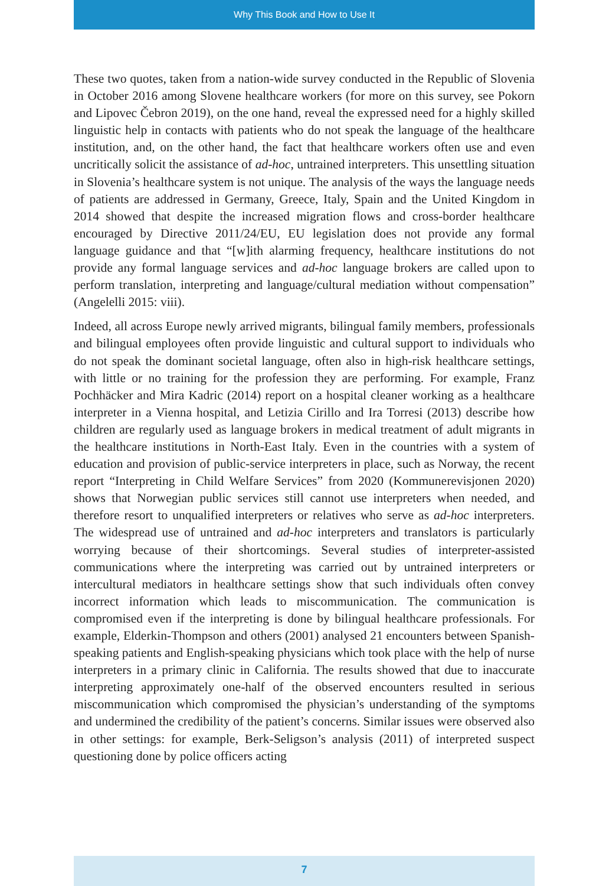Why This Book and How to Use It
These two quotes, taken from a nation-wide survey conducted in the Republic of Slovenia in October 2016 among Slovene healthcare workers (for more on this survey, see Pokorn and Lipovec Čebron 2019), on the one hand, reveal the expressed need for a highly skilled linguistic help in contacts with patients who do not speak the language of the healthcare institution, and, on the other hand, the fact that healthcare workers often use and even uncritically solicit the assistance of ad-hoc, untrained interpreters. This unsettling situation in Slovenia’s healthcare system is not unique. The analysis of the ways the language needs of patients are addressed in Germany, Greece, Italy, Spain and the United Kingdom in 2014 showed that despite the increased migration flows and cross-border healthcare encouraged by Directive 2011/24/EU, EU legislation does not provide any formal language guidance and that “[w]ith alarming frequency, healthcare institutions do not provide any formal language services and ad-hoc language brokers are called upon to perform translation, interpreting and language/cultural mediation without compensation” (Angelelli 2015: viii).
Indeed, all across Europe newly arrived migrants, bilingual family members, professionals and bilingual employees often provide linguistic and cultural support to individuals who do not speak the dominant societal language, often also in high-risk healthcare settings, with little or no training for the profession they are performing. For example, Franz Pochhäcker and Mira Kadric (2014) report on a hospital cleaner working as a healthcare interpreter in a Vienna hospital, and Letizia Cirillo and Ira Torresi (2013) describe how children are regularly used as language brokers in medical treatment of adult migrants in the healthcare institutions in North-East Italy. Even in the countries with a system of education and provision of public-service interpreters in place, such as Norway, the recent report “Interpreting in Child Welfare Services” from 2020 (Kommunerevisjonen 2020) shows that Norwegian public services still cannot use interpreters when needed, and therefore resort to unqualified interpreters or relatives who serve as ad-hoc interpreters. The widespread use of untrained and ad-hoc interpreters and translators is particularly worrying because of their shortcomings. Several studies of interpreter-assisted communications where the interpreting was carried out by untrained interpreters or intercultural mediators in healthcare settings show that such individuals often convey incorrect information which leads to miscommunication. The communication is compromised even if the interpreting is done by bilingual healthcare professionals. For example, Elderkin-Thompson and others (2001) analysed 21 encounters between Spanish-speaking patients and English-speaking physicians which took place with the help of nurse interpreters in a primary clinic in California. The results showed that due to inaccurate interpreting approximately one-half of the observed encounters resulted in serious miscommunication which compromised the physician’s understanding of the symptoms and undermined the credibility of the patient’s concerns. Similar issues were observed also in other settings: for example, Berk-Seligson’s analysis (2011) of interpreted suspect questioning done by police officers acting
7